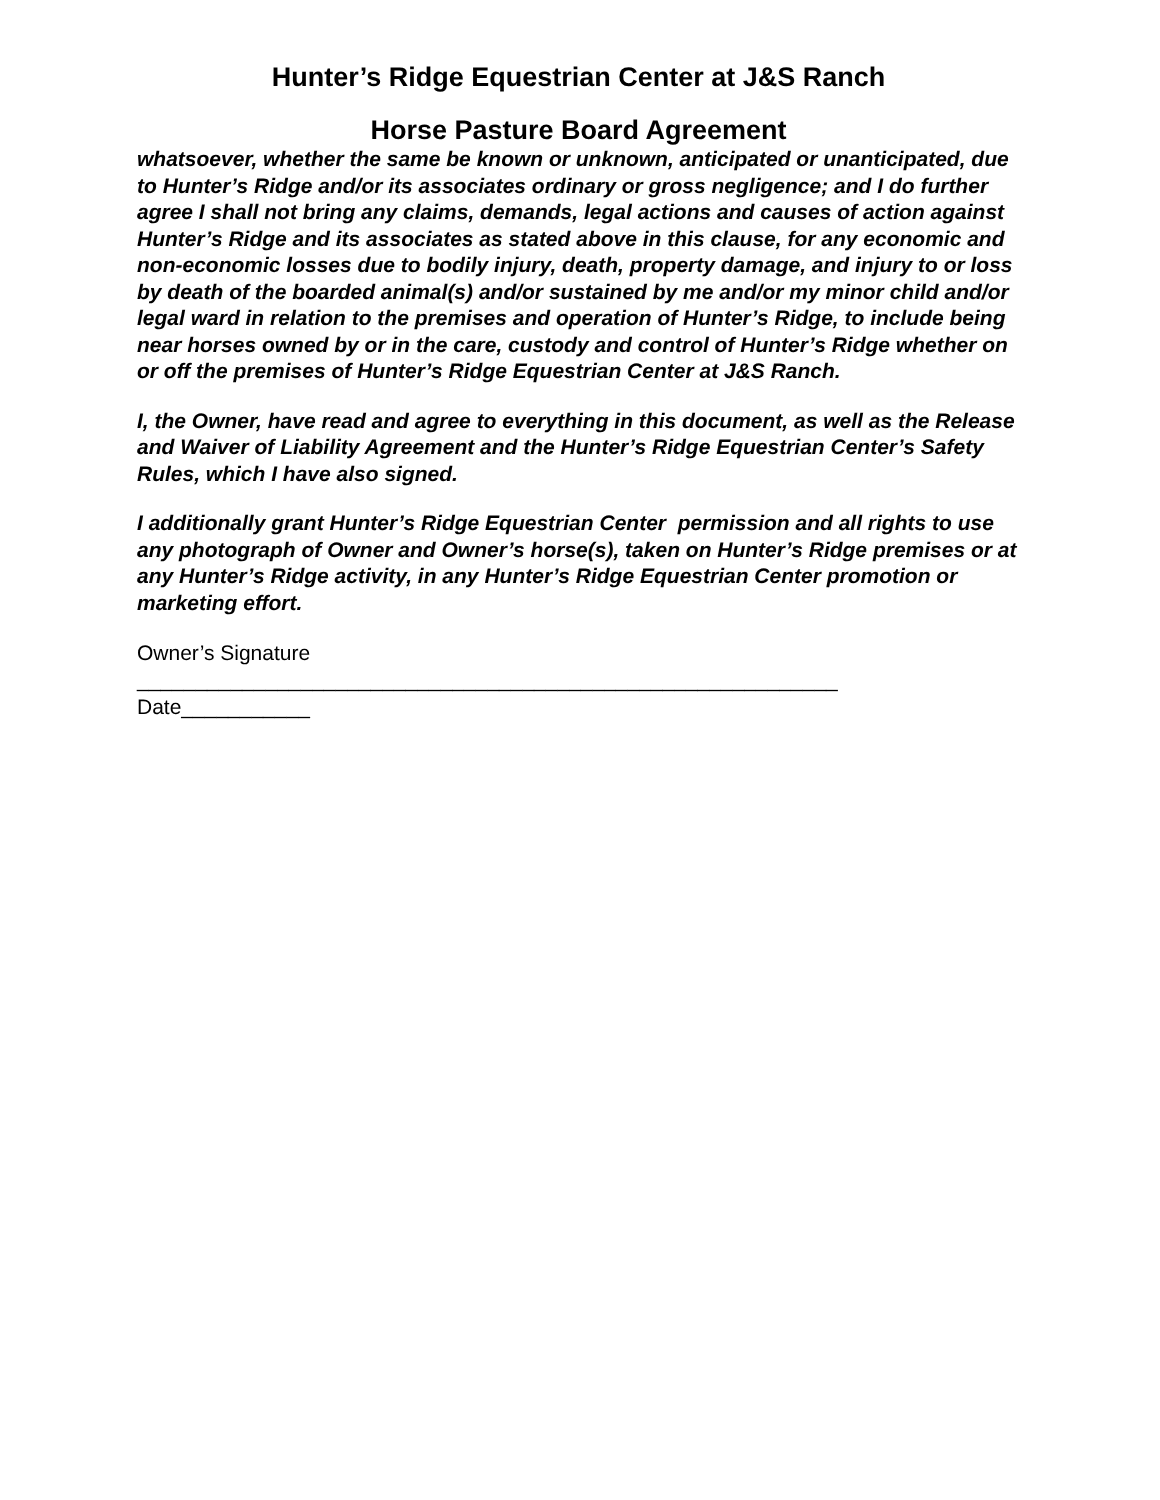Hunter’s Ridge Equestrian Center at J&S Ranch
Horse Pasture Board Agreement
whatsoever, whether the same be known or unknown, anticipated or unanticipated, due to Hunter’s Ridge and/or its associates ordinary or gross negligence; and I do further agree I shall not bring any claims, demands, legal actions and causes of action against Hunter’s Ridge and its associates as stated above in this clause, for any economic and non-economic losses due to bodily injury, death, property damage, and injury to or loss by death of the boarded animal(s) and/or sustained by me and/or my minor child and/or legal ward in relation to the premises and operation of Hunter’s Ridge, to include being near horses owned by or in the care, custody and control of Hunter’s Ridge whether on or off the premises of Hunter’s Ridge Equestrian Center at J&S Ranch.
I, the Owner, have read and agree to everything in this document, as well as the Release and Waiver of Liability Agreement and the Hunter’s Ridge Equestrian Center’s Safety Rules, which I have also signed.
I additionally grant Hunter’s Ridge Equestrian Center permission and all rights to use any photograph of Owner and Owner’s horse(s), taken on Hunter’s Ridge premises or at any Hunter’s Ridge activity, in any Hunter’s Ridge Equestrian Center promotion or marketing effort.
Owner’s Signature
____________________________________________________________
Date___________